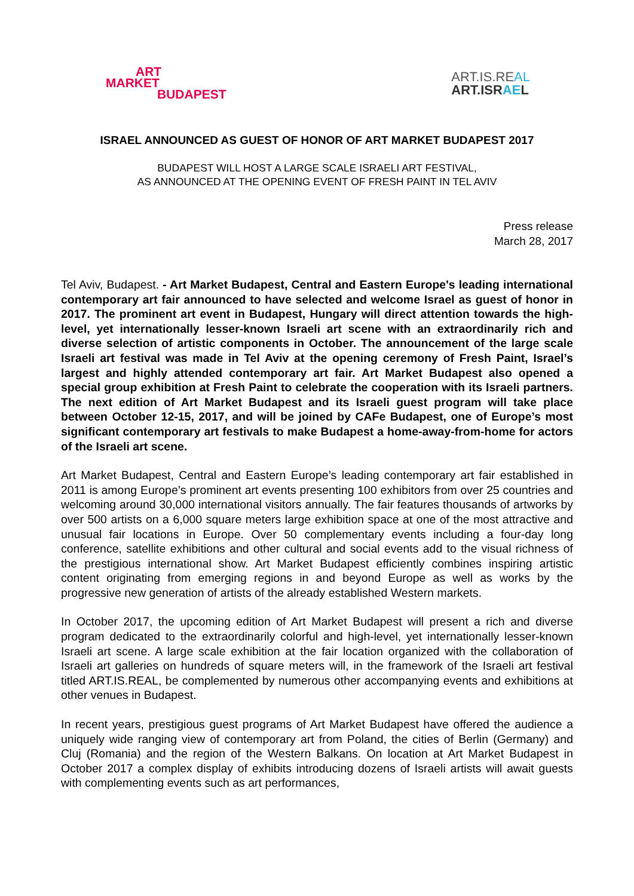ART
MARKET
BUDAPEST
ART.IS.REAL
ART.ISRAEL
ISRAEL ANNOUNCED AS GUEST OF HONOR OF ART MARKET BUDAPEST 2017
BUDAPEST WILL HOST A LARGE SCALE ISRAELI ART FESTIVAL,
AS ANNOUNCED AT THE OPENING EVENT OF FRESH PAINT IN TEL AVIV
Press release
March 28, 2017
Tel Aviv, Budapest. - Art Market Budapest, Central and Eastern Europe's leading international contemporary art fair announced to have selected and welcome Israel as guest of honor in 2017. The prominent art event in Budapest, Hungary will direct attention towards the high-level, yet internationally lesser-known Israeli art scene with an extraordinarily rich and diverse selection of artistic components in October. The announcement of the large scale Israeli art festival was made in Tel Aviv at the opening ceremony of Fresh Paint, Israel’s largest and highly attended contemporary art fair. Art Market Budapest also opened a special group exhibition at Fresh Paint to celebrate the cooperation with its Israeli partners. The next edition of Art Market Budapest and its Israeli guest program will take place between October 12-15, 2017, and will be joined by CAFe Budapest, one of Europe’s most significant contemporary art festivals to make Budapest a home-away-from-home for actors of the Israeli art scene.
Art Market Budapest, Central and Eastern Europe’s leading contemporary art fair established in 2011 is among Europe’s prominent art events presenting 100 exhibitors from over 25 countries and welcoming around 30,000 international visitors annually. The fair features thousands of artworks by over 500 artists on a 6,000 square meters large exhibition space at one of the most attractive and unusual fair locations in Europe. Over 50 complementary events including a four-day long conference, satellite exhibitions and other cultural and social events add to the visual richness of the prestigious international show. Art Market Budapest efficiently combines inspiring artistic content originating from emerging regions in and beyond Europe as well as works by the progressive new generation of artists of the already established Western markets.
In October 2017, the upcoming edition of Art Market Budapest will present a rich and diverse program dedicated to the extraordinarily colorful and high-level, yet internationally lesser-known Israeli art scene. A large scale exhibition at the fair location organized with the collaboration of Israeli art galleries on hundreds of square meters will, in the framework of the Israeli art festival titled ART.IS.REAL, be complemented by numerous other accompanying events and exhibitions at other venues in Budapest.
In recent years, prestigious guest programs of Art Market Budapest have offered the audience a uniquely wide ranging view of contemporary art from Poland, the cities of Berlin (Germany) and Cluj (Romania) and the region of the Western Balkans. On location at Art Market Budapest in October 2017 a complex display of exhibits introducing dozens of Israeli artists will await guests with complementing events such as art performances,